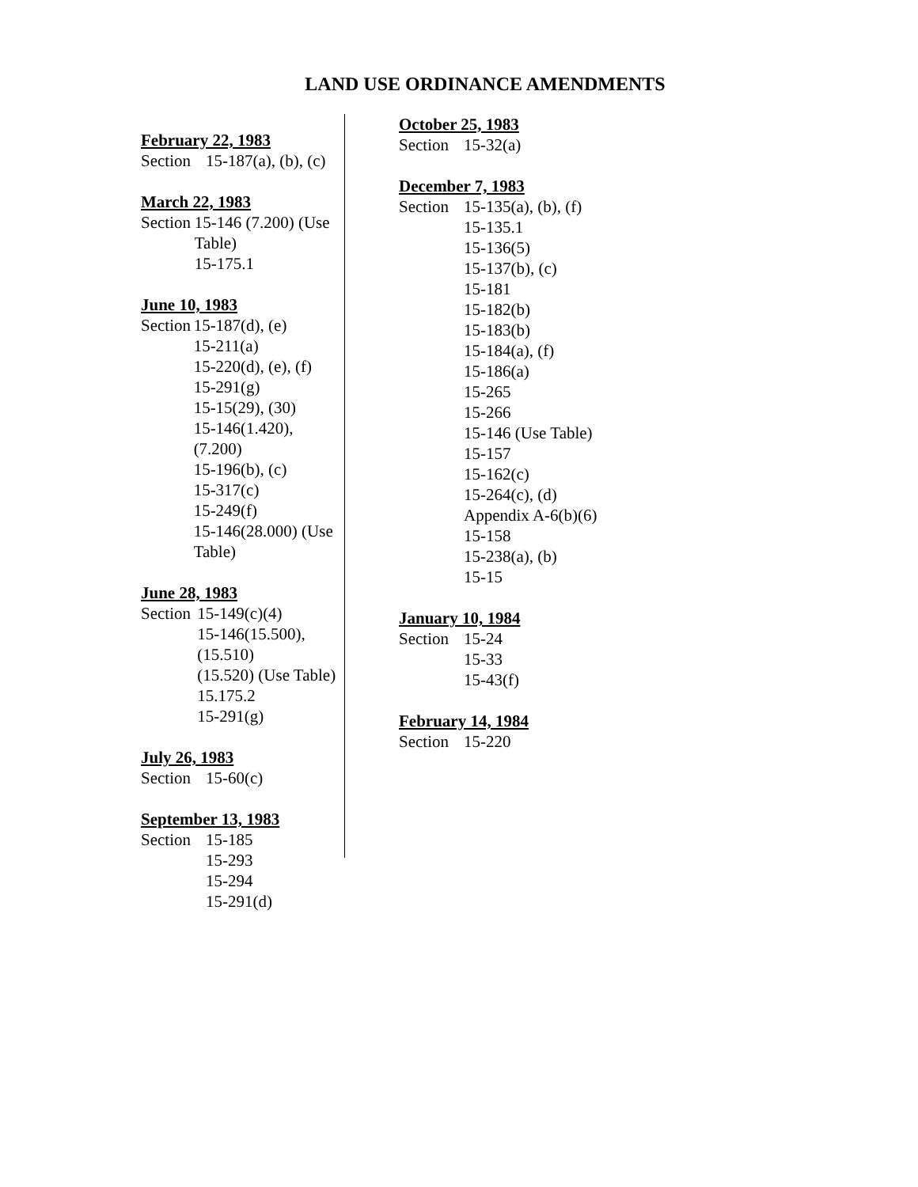LAND USE ORDINANCE AMENDMENTS
February 22, 1983
Section 15-187(a), (b), (c)
March 22, 1983
Section 15-146 (7.200) (Use Table)
15-175.1
June 10, 1983
Section 15-187(d), (e)
15-211(a)
15-220(d), (e), (f)
15-291(g)
15-15(29), (30)
15-146(1.420), (7.200)
15-196(b), (c)
15-317(c)
15-249(f)
15-146(28.000) (Use Table)
June 28, 1983
Section 15-149(c)(4)
15-146(15.500), (15.510)
(15.520) (Use Table)
15.175.2
15-291(g)
July 26, 1983
Section 15-60(c)
September 13, 1983
Section 15-185
15-293
15-294
15-291(d)
October 25, 1983
Section 15-32(a)
December 7, 1983
Section 15-135(a), (b), (f)
15-135.1
15-136(5)
15-137(b), (c)
15-181
15-182(b)
15-183(b)
15-184(a), (f)
15-186(a)
15-265
15-266
15-146 (Use Table)
15-157
15-162(c)
15-264(c), (d)
Appendix A-6(b)(6)
15-158
15-238(a), (b)
15-15
January 10, 1984
Section 15-24
15-33
15-43(f)
February 14, 1984
Section 15-220